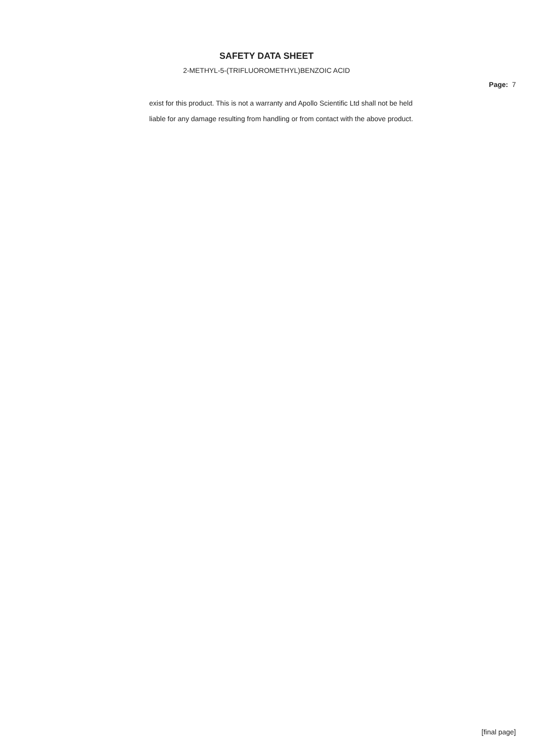SAFETY DATA SHEET
2-METHYL-5-(TRIFLUOROMETHYL)BENZOIC ACID
Page: 7
exist for this product. This is not a warranty and Apollo Scientific Ltd shall not be held
liable for any damage resulting from handling or from contact with the above product.
[final page]